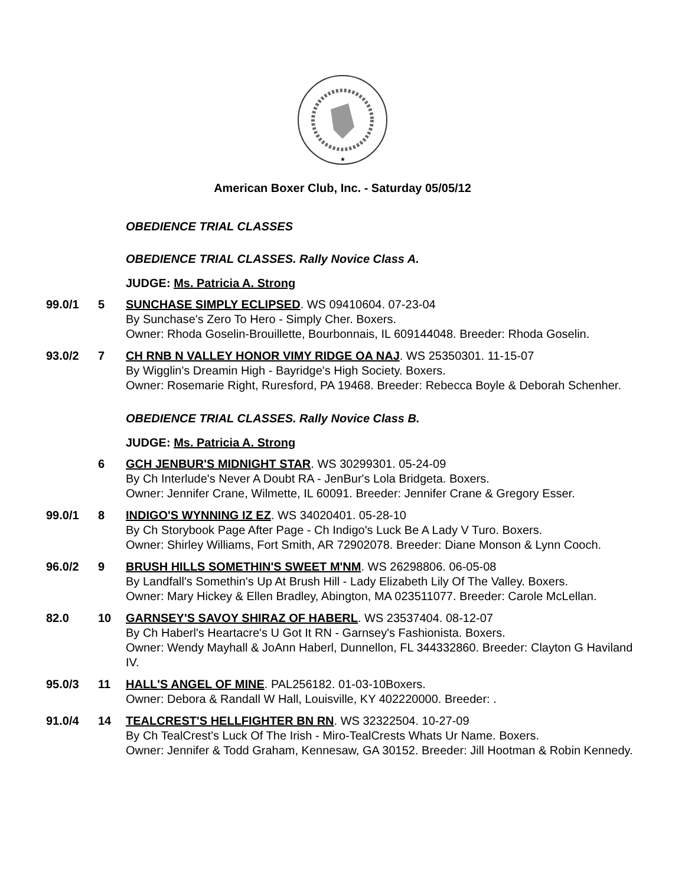★
American Boxer Club, Inc. - Saturday 05/05/12
OBEDIENCE TRIAL CLASSES
OBEDIENCE TRIAL CLASSES. Rally Novice Class A.
JUDGE: Ms. Patricia A. Strong
99.0/1 5 SUNCHASE SIMPLY ECLIPSED. WS 09410604. 07-23-04
By Sunchase's Zero To Hero - Simply Cher. Boxers.
Owner: Rhoda Goselin-Brouillette, Bourbonnais, IL 609144048. Breeder: Rhoda Goselin.
93.0/2 7 CH RNB N VALLEY HONOR VIMY RIDGE OA NAJ. WS 25350301. 11-15-07
By Wigglin's Dreamin High - Bayridge's High Society. Boxers.
Owner: Rosemarie Right, Ruresford, PA 19468. Breeder: Rebecca Boyle & Deborah Schenher.
OBEDIENCE TRIAL CLASSES. Rally Novice Class B.
JUDGE: Ms. Patricia A. Strong
6 GCH JENBUR'S MIDNIGHT STAR. WS 30299301. 05-24-09
By Ch Interlude's Never A Doubt RA - JenBur's Lola Bridgeta. Boxers.
Owner: Jennifer Crane, Wilmette, IL 60091. Breeder: Jennifer Crane & Gregory Esser.
99.0/1 8 INDIGO'S WYNNING IZ EZ. WS 34020401. 05-28-10
By Ch Storybook Page After Page - Ch Indigo's Luck Be A Lady V Turo. Boxers.
Owner: Shirley Williams, Fort Smith, AR 72902078. Breeder: Diane Monson & Lynn Cooch.
96.0/2 9 BRUSH HILLS SOMETHIN'S SWEET M'NM. WS 26298806. 06-05-08
By Landfall's Somethin's Up At Brush Hill - Lady Elizabeth Lily Of The Valley. Boxers.
Owner: Mary Hickey & Ellen Bradley, Abington, MA 023511077. Breeder: Carole McLellan.
82.0 10 GARNSEY'S SAVOY SHIRAZ OF HABERL. WS 23537404. 08-12-07
By Ch Haberl's Heartacre's U Got It RN - Garnsey's Fashionista. Boxers.
Owner: Wendy Mayhall & JoAnn Haberl, Dunnellon, FL 344332860. Breeder: Clayton G Haviland IV.
95.0/3 11 HALL'S ANGEL OF MINE. PAL256182. 01-03-10Boxers.
Owner: Debora & Randall W Hall, Louisville, KY 402220000. Breeder: .
91.0/4 14 TEALCREST'S HELLFIGHTER BN RN. WS 32322504. 10-27-09
By Ch TealCrest's Luck Of The Irish - Miro-TealCrests Whats Ur Name. Boxers.
Owner: Jennifer & Todd Graham, Kennesaw, GA 30152. Breeder: Jill Hootman & Robin Kennedy.